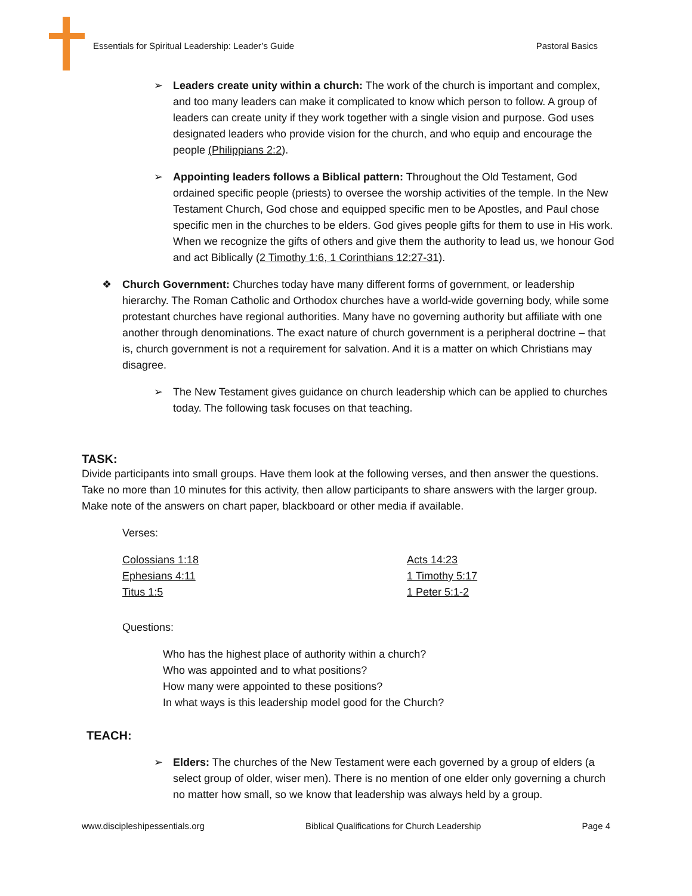Essentials for Spiritual Leadership: Leader’s Guide Pastoral Basics
➢ Leaders create unity within a church: The work of the church is important and complex, and too many leaders can make it complicated to know which person to follow. A group of leaders can create unity if they work together with a single vision and purpose. God uses designated leaders who provide vision for the church, and who equip and encourage the people (Philippians 2:2).
➢ Appointing leaders follows a Biblical pattern: Throughout the Old Testament, God ordained specific people (priests) to oversee the worship activities of the temple. In the New Testament Church, God chose and equipped specific men to be Apostles, and Paul chose specific men in the churches to be elders. God gives people gifts for them to use in His work. When we recognize the gifts of others and give them the authority to lead us, we honour God and act Biblically (2 Timothy 1:6, 1 Corinthians 12:27-31).
❖ Church Government: Churches today have many different forms of government, or leadership hierarchy. The Roman Catholic and Orthodox churches have a world-wide governing body, while some protestant churches have regional authorities. Many have no governing authority but affiliate with one another through denominations. The exact nature of church government is a peripheral doctrine – that is, church government is not a requirement for salvation. And it is a matter on which Christians may disagree.
➢ The New Testament gives guidance on church leadership which can be applied to churches today. The following task focuses on that teaching.
TASK:
Divide participants into small groups. Have them look at the following verses, and then answer the questions. Take no more than 10 minutes for this activity, then allow participants to share answers with the larger group. Make note of the answers on chart paper, blackboard or other media if available.
Verses:
Colossians 1:18
Ephesians 4:11
Titus 1:5
Acts 14:23
1 Timothy 5:17
1 Peter 5:1-2
Questions:
Who has the highest place of authority within a church?
Who was appointed and to what positions?
How many were appointed to these positions?
In what ways is this leadership model good for the Church?
TEACH:
➢ Elders: The churches of the New Testament were each governed by a group of elders (a select group of older, wiser men). There is no mention of one elder only governing a church no matter how small, so we know that leadership was always held by a group.
www.discipleshipessentials.org Biblical Qualifications for Church Leadership Page 4